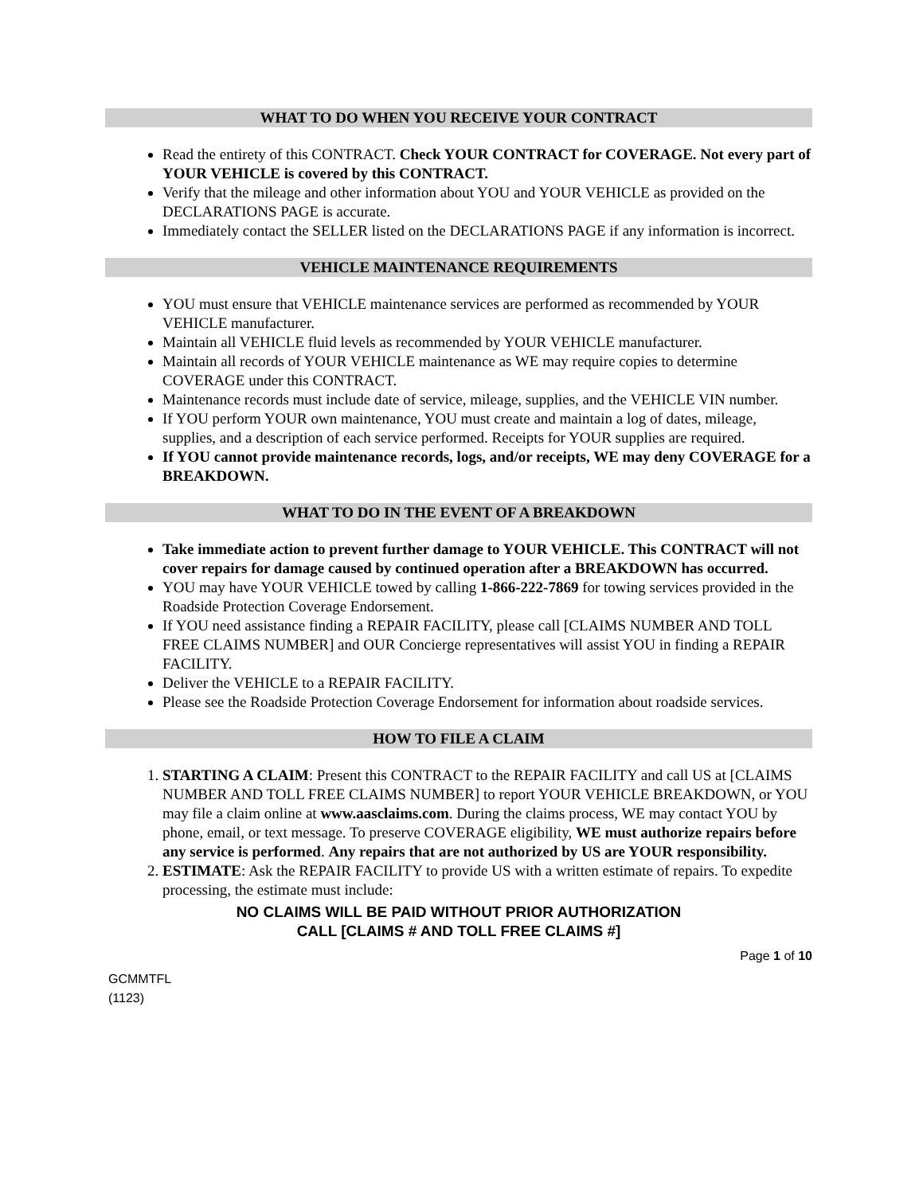WHAT TO DO WHEN YOU RECEIVE YOUR CONTRACT
Read the entirety of this CONTRACT. Check YOUR CONTRACT for COVERAGE. Not every part of YOUR VEHICLE is covered by this CONTRACT.
Verify that the mileage and other information about YOU and YOUR VEHICLE as provided on the DECLARATIONS PAGE is accurate.
Immediately contact the SELLER listed on the DECLARATIONS PAGE if any information is incorrect.
VEHICLE MAINTENANCE REQUIREMENTS
YOU must ensure that VEHICLE maintenance services are performed as recommended by YOUR VEHICLE manufacturer.
Maintain all VEHICLE fluid levels as recommended by YOUR VEHICLE manufacturer.
Maintain all records of YOUR VEHICLE maintenance as WE may require copies to determine COVERAGE under this CONTRACT.
Maintenance records must include date of service, mileage, supplies, and the VEHICLE VIN number.
If YOU perform YOUR own maintenance, YOU must create and maintain a log of dates, mileage, supplies, and a description of each service performed. Receipts for YOUR supplies are required.
If YOU cannot provide maintenance records, logs, and/or receipts, WE may deny COVERAGE for a BREAKDOWN.
WHAT TO DO IN THE EVENT OF A BREAKDOWN
Take immediate action to prevent further damage to YOUR VEHICLE. This CONTRACT will not cover repairs for damage caused by continued operation after a BREAKDOWN has occurred.
YOU may have YOUR VEHICLE towed by calling 1-866-222-7869 for towing services provided in the Roadside Protection Coverage Endorsement.
If YOU need assistance finding a REPAIR FACILITY, please call [CLAIMS NUMBER AND TOLL FREE CLAIMS NUMBER] and OUR Concierge representatives will assist YOU in finding a REPAIR FACILITY.
Deliver the VEHICLE to a REPAIR FACILITY.
Please see the Roadside Protection Coverage Endorsement for information about roadside services.
HOW TO FILE A CLAIM
1. STARTING A CLAIM: Present this CONTRACT to the REPAIR FACILITY and call US at [CLAIMS NUMBER AND TOLL FREE CLAIMS NUMBER] to report YOUR VEHICLE BREAKDOWN, or YOU may file a claim online at www.aasclaims.com. During the claims process, WE may contact YOU by phone, email, or text message. To preserve COVERAGE eligibility, WE must authorize repairs before any service is performed. Any repairs that are not authorized by US are YOUR responsibility.
2. ESTIMATE: Ask the REPAIR FACILITY to provide US with a written estimate of repairs. To expedite processing, the estimate must include:
NO CLAIMS WILL BE PAID WITHOUT PRIOR AUTHORIZATION
CALL [CLAIMS # AND TOLL FREE CLAIMS #]
Page 1 of 10
GCMMTFL
(1123)